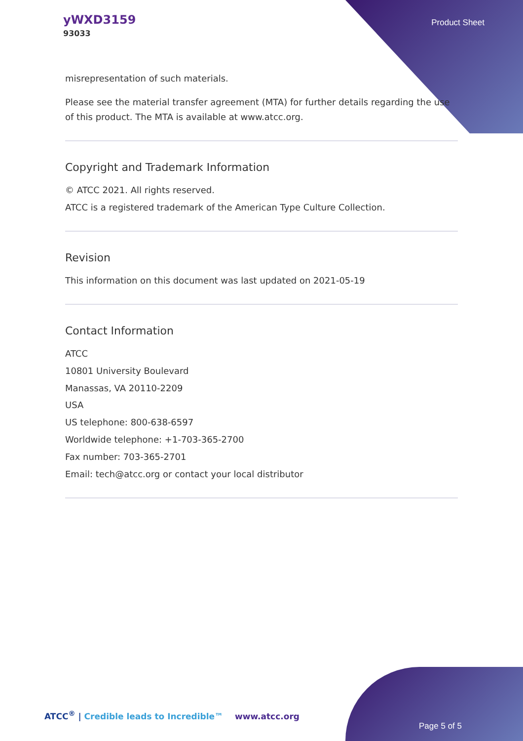yWXD3159
93033
Product Sheet
misrepresentation of such materials.
Please see the material transfer agreement (MTA) for further details regarding the use of this product. The MTA is available at www.atcc.org.
Copyright and Trademark Information
© ATCC 2021. All rights reserved.
ATCC is a registered trademark of the American Type Culture Collection.
Revision
This information on this document was last updated on 2021-05-19
Contact Information
ATCC
10801 University Boulevard
Manassas, VA 20110-2209
USA
US telephone: 800-638-6597
Worldwide telephone: +1-703-365-2700
Fax number: 703-365-2701
Email: tech@atcc.org or contact your local distributor
ATCC<sup>®</sup> | Credible leads to Incredible™
www.atcc.org
Page 5 of 5